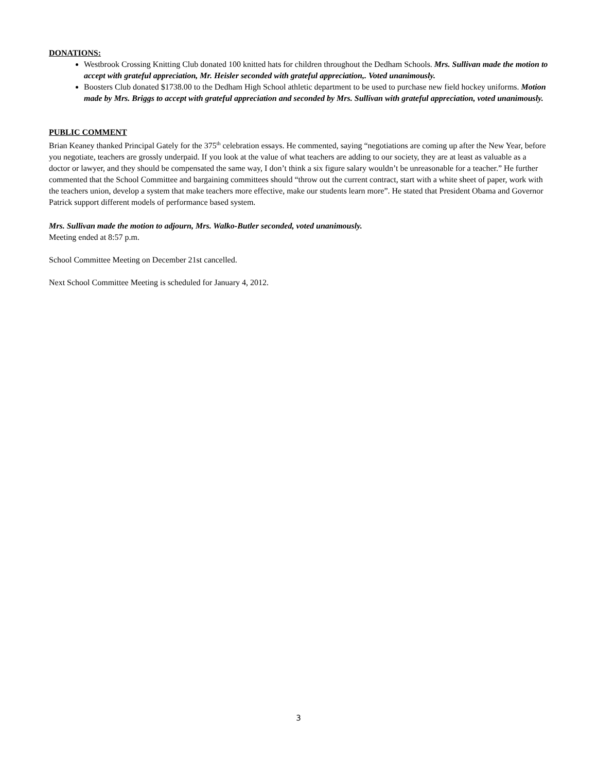DONATIONS:
Westbrook Crossing Knitting Club donated 100 knitted hats for children throughout the Dedham Schools. Mrs. Sullivan made the motion to accept with grateful appreciation, Mr. Heisler seconded with grateful appreciation,. Voted unanimously.
Boosters Club donated $1738.00 to the Dedham High School athletic department to be used to purchase new field hockey uniforms. Motion made by Mrs. Briggs to accept with grateful appreciation and seconded by Mrs. Sullivan with grateful appreciation, voted unanimously.
PUBLIC COMMENT
Brian Keaney thanked Principal Gately for the 375<sup>th</sup> celebration essays. He commented, saying “negotiations are coming up after the New Year, before you negotiate, teachers are grossly underpaid. If you look at the value of what teachers are adding to our society, they are at least as valuable as a doctor or lawyer, and they should be compensated the same way, I don’t think a six figure salary wouldn’t be unreasonable for a teacher.” He further commented that the School Committee and bargaining committees should “throw out the current contract, start with a white sheet of paper, work with the teachers union, develop a system that make teachers more effective, make our students learn more”. He stated that President Obama and Governor Patrick support different models of performance based system.
Mrs. Sullivan made the motion to adjourn, Mrs. Walko-Butler seconded, voted unanimously.
Meeting ended at 8:57 p.m.
School Committee Meeting on December 21st cancelled.
Next School Committee Meeting is scheduled for January 4, 2012.
3